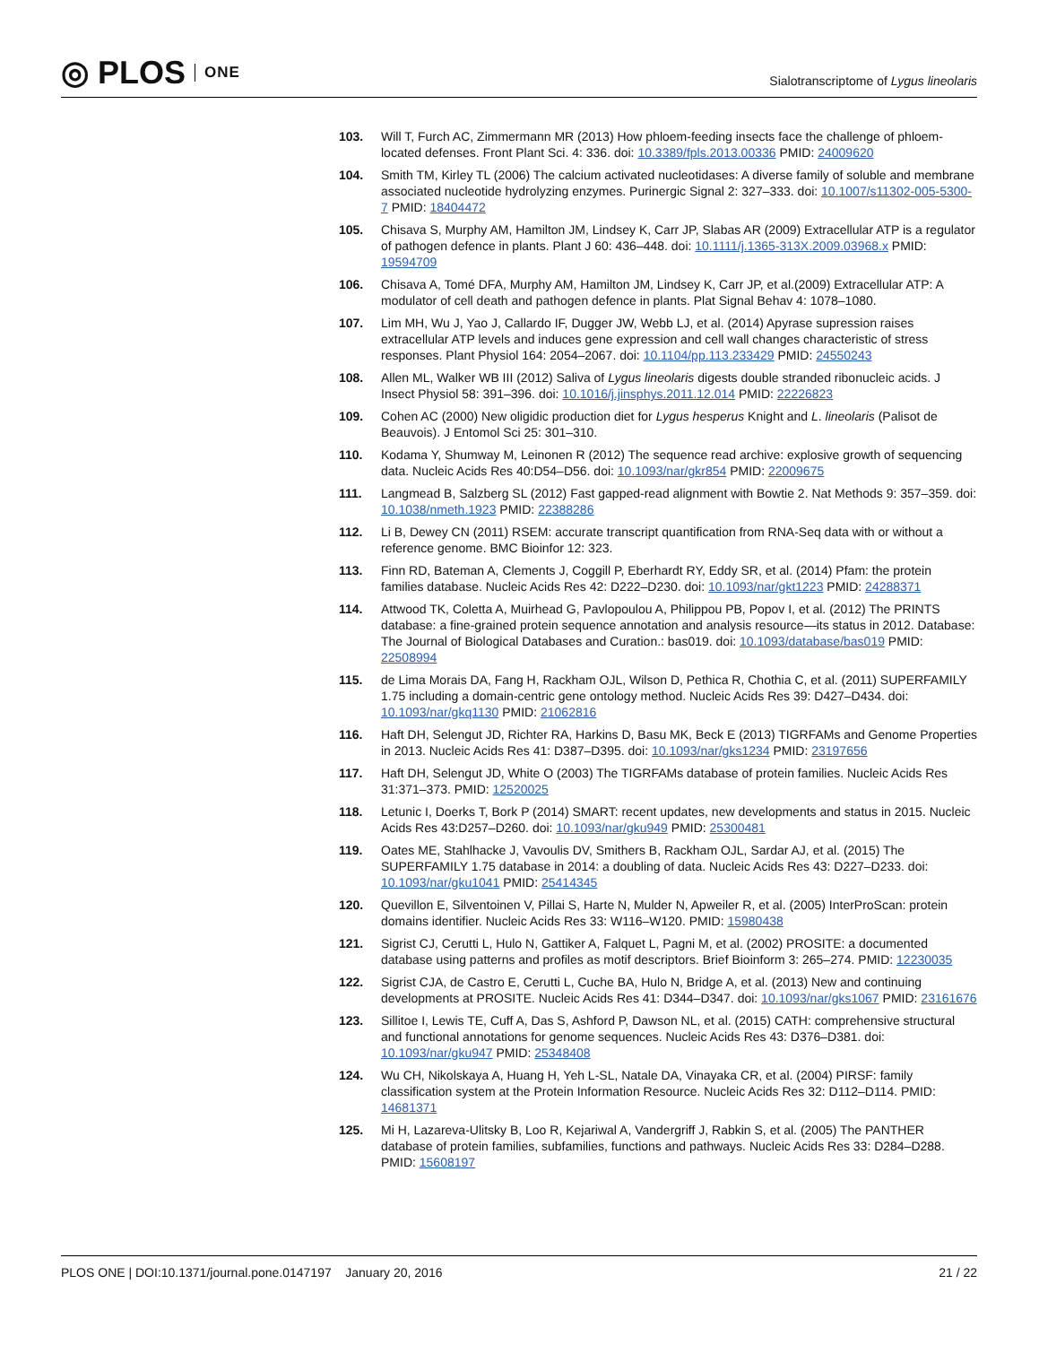◎ PLOS ONE
Sialotranscriptome of Lygus lineolaris
103. Will T, Furch AC, Zimmermann MR (2013) How phloem-feeding insects face the challenge of phloem-located defenses. Front Plant Sci. 4: 336. doi: 10.3389/fpls.2013.00336 PMID: 24009620
104. Smith TM, Kirley TL (2006) The calcium activated nucleotidases: A diverse family of soluble and membrane associated nucleotide hydrolyzing enzymes. Purinergic Signal 2: 327–333. doi: 10.1007/s11302-005-5300-7 PMID: 18404472
105. Chisava S, Murphy AM, Hamilton JM, Lindsey K, Carr JP, Slabas AR (2009) Extracellular ATP is a regulator of pathogen defence in plants. Plant J 60: 436–448. doi: 10.1111/j.1365-313X.2009.03968.x PMID: 19594709
106. Chisava A, Tomé DFA, Murphy AM, Hamilton JM, Lindsey K, Carr JP, et al.(2009) Extracellular ATP: A modulator of cell death and pathogen defence in plants. Plat Signal Behav 4: 1078–1080.
107. Lim MH, Wu J, Yao J, Callardo IF, Dugger JW, Webb LJ, et al. (2014) Apyrase supression raises extracellular ATP levels and induces gene expression and cell wall changes characteristic of stress responses. Plant Physiol 164: 2054–2067. doi: 10.1104/pp.113.233429 PMID: 24550243
108. Allen ML, Walker WB III (2012) Saliva of Lygus lineolaris digests double stranded ribonucleic acids. J Insect Physiol 58: 391–396. doi: 10.1016/j.jinsphys.2011.12.014 PMID: 22226823
109. Cohen AC (2000) New oligidic production diet for Lygus hesperus Knight and L. lineolaris (Palisot de Beauvois). J Entomol Sci 25: 301–310.
110. Kodama Y, Shumway M, Leinonen R (2012) The sequence read archive: explosive growth of sequencing data. Nucleic Acids Res 40:D54–D56. doi: 10.1093/nar/gkr854 PMID: 22009675
111. Langmead B, Salzberg SL (2012) Fast gapped-read alignment with Bowtie 2. Nat Methods 9: 357–359. doi: 10.1038/nmeth.1923 PMID: 22388286
112. Li B, Dewey CN (2011) RSEM: accurate transcript quantification from RNA-Seq data with or without a reference genome. BMC Bioinfor 12: 323.
113. Finn RD, Bateman A, Clements J, Coggill P, Eberhardt RY, Eddy SR, et al. (2014) Pfam: the protein families database. Nucleic Acids Res 42: D222–D230. doi: 10.1093/nar/gkt1223 PMID: 24288371
114. Attwood TK, Coletta A, Muirhead G, Pavlopoulou A, Philippou PB, Popov I, et al. (2012) The PRINTS database: a fine-grained protein sequence annotation and analysis resource—its status in 2012. Database: The Journal of Biological Databases and Curation.: bas019. doi: 10.1093/database/bas019 PMID: 22508994
115. de Lima Morais DA, Fang H, Rackham OJL, Wilson D, Pethica R, Chothia C, et al. (2011) SUPERFAMILY 1.75 including a domain-centric gene ontology method. Nucleic Acids Res 39: D427–D434. doi: 10.1093/nar/gkq1130 PMID: 21062816
116. Haft DH, Selengut JD, Richter RA, Harkins D, Basu MK, Beck E (2013) TIGRFAMs and Genome Properties in 2013. Nucleic Acids Res 41: D387–D395. doi: 10.1093/nar/gks1234 PMID: 23197656
117. Haft DH, Selengut JD, White O (2003) The TIGRFAMs database of protein families. Nucleic Acids Res 31:371–373. PMID: 12520025
118. Letunic I, Doerks T, Bork P (2014) SMART: recent updates, new developments and status in 2015. Nucleic Acids Res 43:D257–D260. doi: 10.1093/nar/gku949 PMID: 25300481
119. Oates ME, Stahlhacke J, Vavoulis DV, Smithers B, Rackham OJL, Sardar AJ, et al. (2015) The SUPERFAMILY 1.75 database in 2014: a doubling of data. Nucleic Acids Res 43: D227–D233. doi: 10.1093/nar/gku1041 PMID: 25414345
120. Quevillon E, Silventoinen V, Pillai S, Harte N, Mulder N, Apweiler R, et al. (2005) InterProScan: protein domains identifier. Nucleic Acids Res 33: W116–W120. PMID: 15980438
121. Sigrist CJ, Cerutti L, Hulo N, Gattiker A, Falquet L, Pagni M, et al. (2002) PROSITE: a documented database using patterns and profiles as motif descriptors. Brief Bioinform 3: 265–274. PMID: 12230035
122. Sigrist CJA, de Castro E, Cerutti L, Cuche BA, Hulo N, Bridge A, et al. (2013) New and continuing developments at PROSITE. Nucleic Acids Res 41: D344–D347. doi: 10.1093/nar/gks1067 PMID: 23161676
123. Sillitoe I, Lewis TE, Cuff A, Das S, Ashford P, Dawson NL, et al. (2015) CATH: comprehensive structural and functional annotations for genome sequences. Nucleic Acids Res 43: D376–D381. doi: 10.1093/nar/gku947 PMID: 25348408
124. Wu CH, Nikolskaya A, Huang H, Yeh L-SL, Natale DA, Vinayaka CR, et al. (2004) PIRSF: family classification system at the Protein Information Resource. Nucleic Acids Res 32: D112–D114. PMID: 14681371
125. Mi H, Lazareva-Ulitsky B, Loo R, Kejariwal A, Vandergriff J, Rabkin S, et al. (2005) The PANTHER database of protein families, subfamilies, functions and pathways. Nucleic Acids Res 33: D284–D288. PMID: 15608197
PLOS ONE | DOI:10.1371/journal.pone.0147197 January 20, 2016
21 / 22